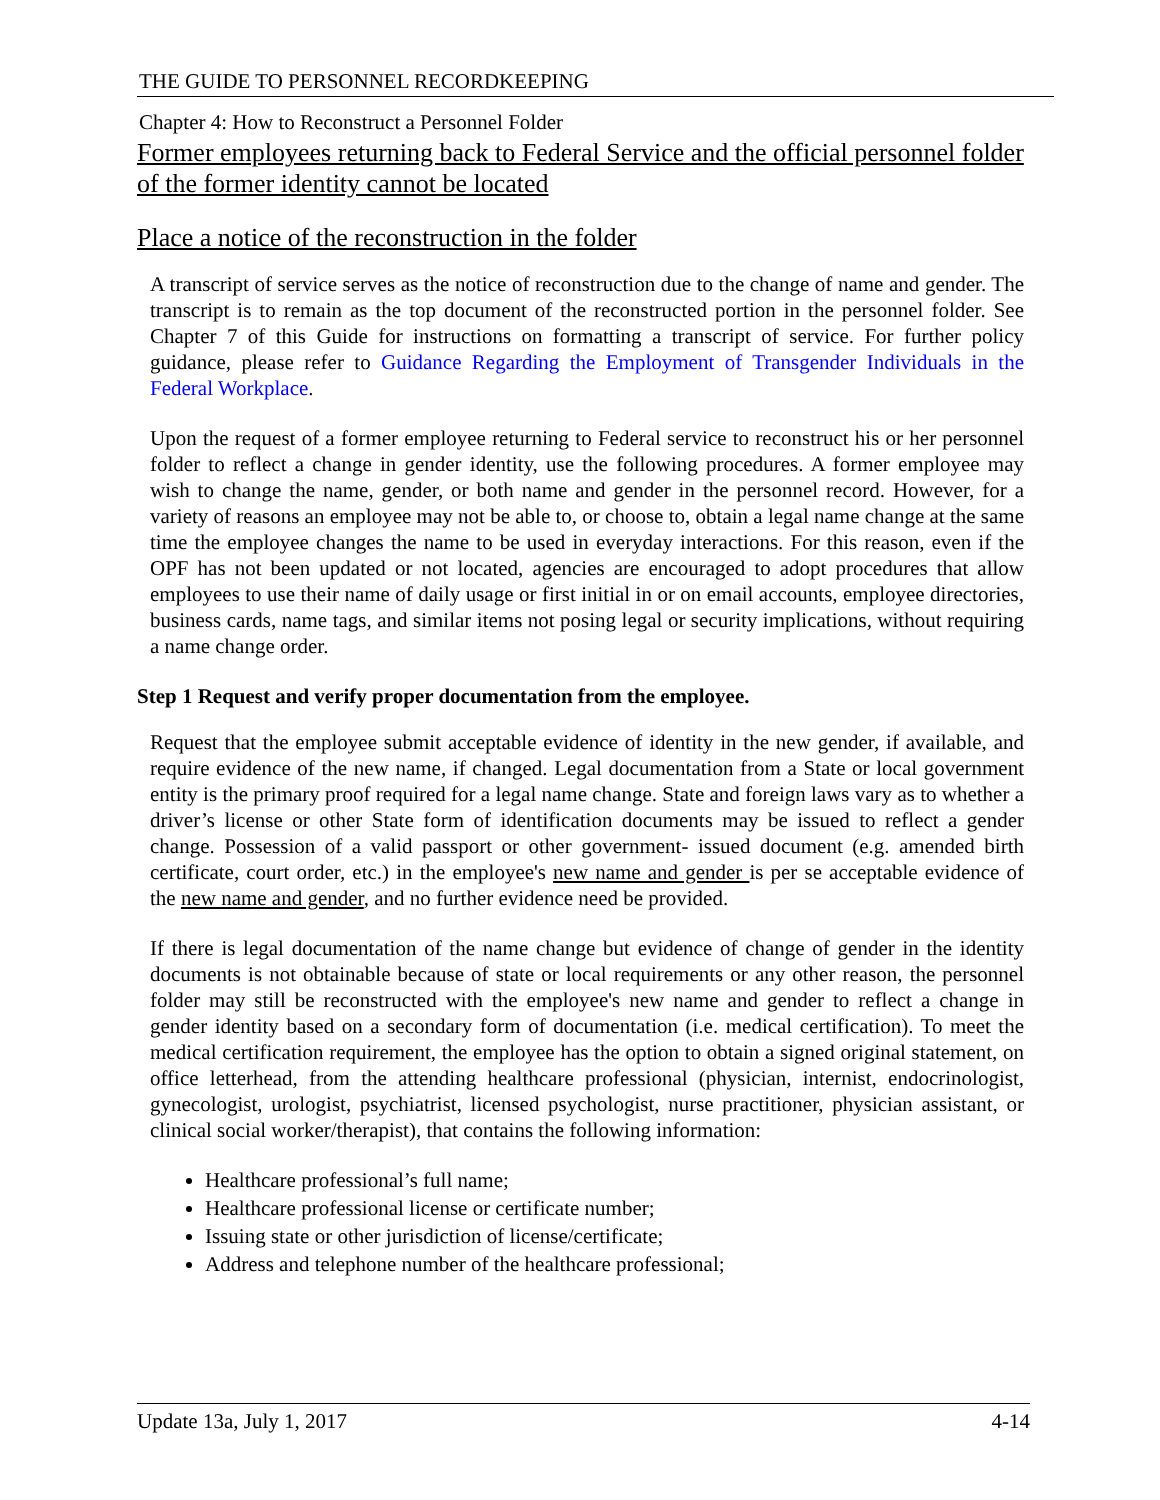THE GUIDE TO PERSONNEL RECORDKEEPING
Chapter 4: How to Reconstruct a Personnel Folder
Former employees returning back to Federal Service and the official personnel folder of the former identity cannot be located
Place a notice of the reconstruction in the folder
A transcript of service serves as the notice of reconstruction due to the change of name and gender. The transcript is to remain as the top document of the reconstructed portion in the personnel folder. See Chapter 7 of this Guide for instructions on formatting a transcript of service. For further policy guidance, please refer to Guidance Regarding the Employment of Transgender Individuals in the Federal Workplace.
Upon the request of a former employee returning to Federal service to reconstruct his or her personnel folder to reflect a change in gender identity, use the following procedures. A former employee may wish to change the name, gender, or both name and gender in the personnel record. However, for a variety of reasons an employee may not be able to, or choose to, obtain a legal name change at the same time the employee changes the name to be used in everyday interactions. For this reason, even if the OPF has not been updated or not located, agencies are encouraged to adopt procedures that allow employees to use their name of daily usage or first initial in or on email accounts, employee directories, business cards, name tags, and similar items not posing legal or security implications, without requiring a name change order.
Step 1 Request and verify proper documentation from the employee.
Request that the employee submit acceptable evidence of identity in the new gender, if available, and require evidence of the new name, if changed. Legal documentation from a State or local government entity is the primary proof required for a legal name change. State and foreign laws vary as to whether a driver’s license or other State form of identification documents may be issued to reflect a gender change. Possession of a valid passport or other government- issued document (e.g. amended birth certificate, court order, etc.) in the employee's new name and gender is per se acceptable evidence of the new name and gender, and no further evidence need be provided.
If there is legal documentation of the name change but evidence of change of gender in the identity documents is not obtainable because of state or local requirements or any other reason, the personnel folder may still be reconstructed with the employee's new name and gender to reflect a change in gender identity based on a secondary form of documentation (i.e. medical certification). To meet the medical certification requirement, the employee has the option to obtain a signed original statement, on office letterhead, from the attending healthcare professional (physician, internist, endocrinologist, gynecologist, urologist, psychiatrist, licensed psychologist, nurse practitioner, physician assistant, or clinical social worker/therapist), that contains the following information:
Healthcare professional’s full name;
Healthcare professional license or certificate number;
Issuing state or other jurisdiction of license/certificate;
Address and telephone number of the healthcare professional;
Update 13a, July 1, 2017 4-14